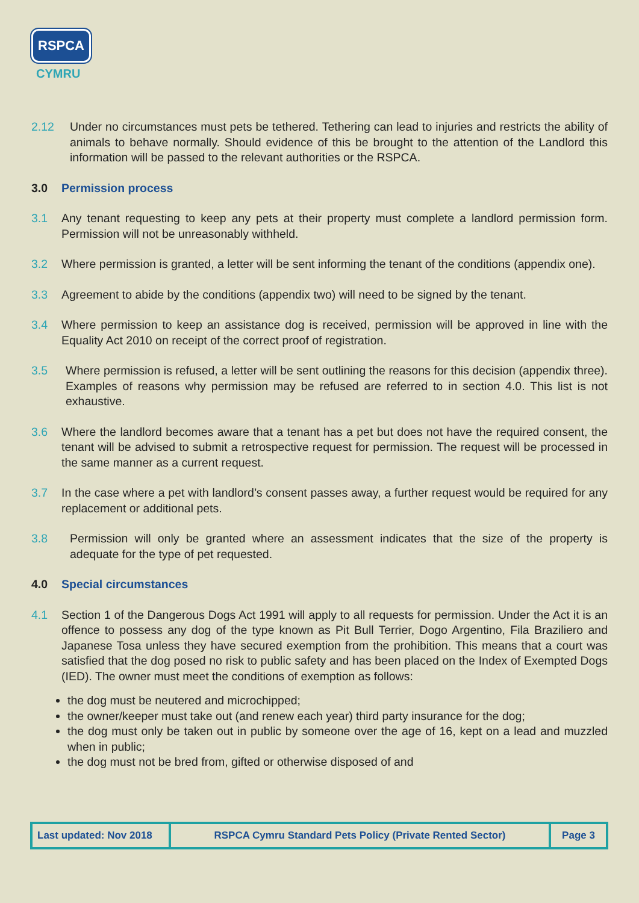RSPCA
CYMRU
2.12 Under no circumstances must pets be tethered. Tethering can lead to injuries and restricts the ability of animals to behave normally. Should evidence of this be brought to the attention of the Landlord this information will be passed to the relevant authorities or the RSPCA.
3.0 Permission process
3.1 Any tenant requesting to keep any pets at their property must complete a landlord permission form. Permission will not be unreasonably withheld.
3.2 Where permission is granted, a letter will be sent informing the tenant of the conditions (appendix one).
3.3 Agreement to abide by the conditions (appendix two) will need to be signed by the tenant.
3.4 Where permission to keep an assistance dog is received, permission will be approved in line with the Equality Act 2010 on receipt of the correct proof of registration.
3.5 Where permission is refused, a letter will be sent outlining the reasons for this decision (appendix three). Examples of reasons why permission may be refused are referred to in section 4.0. This list is not exhaustive.
3.6 Where the landlord becomes aware that a tenant has a pet but does not have the required consent, the tenant will be advised to submit a retrospective request for permission. The request will be processed in the same manner as a current request.
3.7 In the case where a pet with landlord’s consent passes away, a further request would be required for any replacement or additional pets.
3.8 Permission will only be granted where an assessment indicates that the size of the property is adequate for the type of pet requested.
4.0 Special circumstances
4.1 Section 1 of the Dangerous Dogs Act 1991 will apply to all requests for permission. Under the Act it is an offence to possess any dog of the type known as Pit Bull Terrier, Dogo Argentino, Fila Braziliero and Japanese Tosa unless they have secured exemption from the prohibition. This means that a court was satisfied that the dog posed no risk to public safety and has been placed on the Index of Exempted Dogs (IED). The owner must meet the conditions of exemption as follows:
the dog must be neutered and microchipped;
the owner/keeper must take out (and renew each year) third party insurance for the dog;
the dog must only be taken out in public by someone over the age of 16, kept on a lead and muzzled when in public;
the dog must not be bred from, gifted or otherwise disposed of and
| Last updated: Nov 2018 | RSPCA Cymru Standard Pets Policy (Private Rented Sector) | Page 3 |